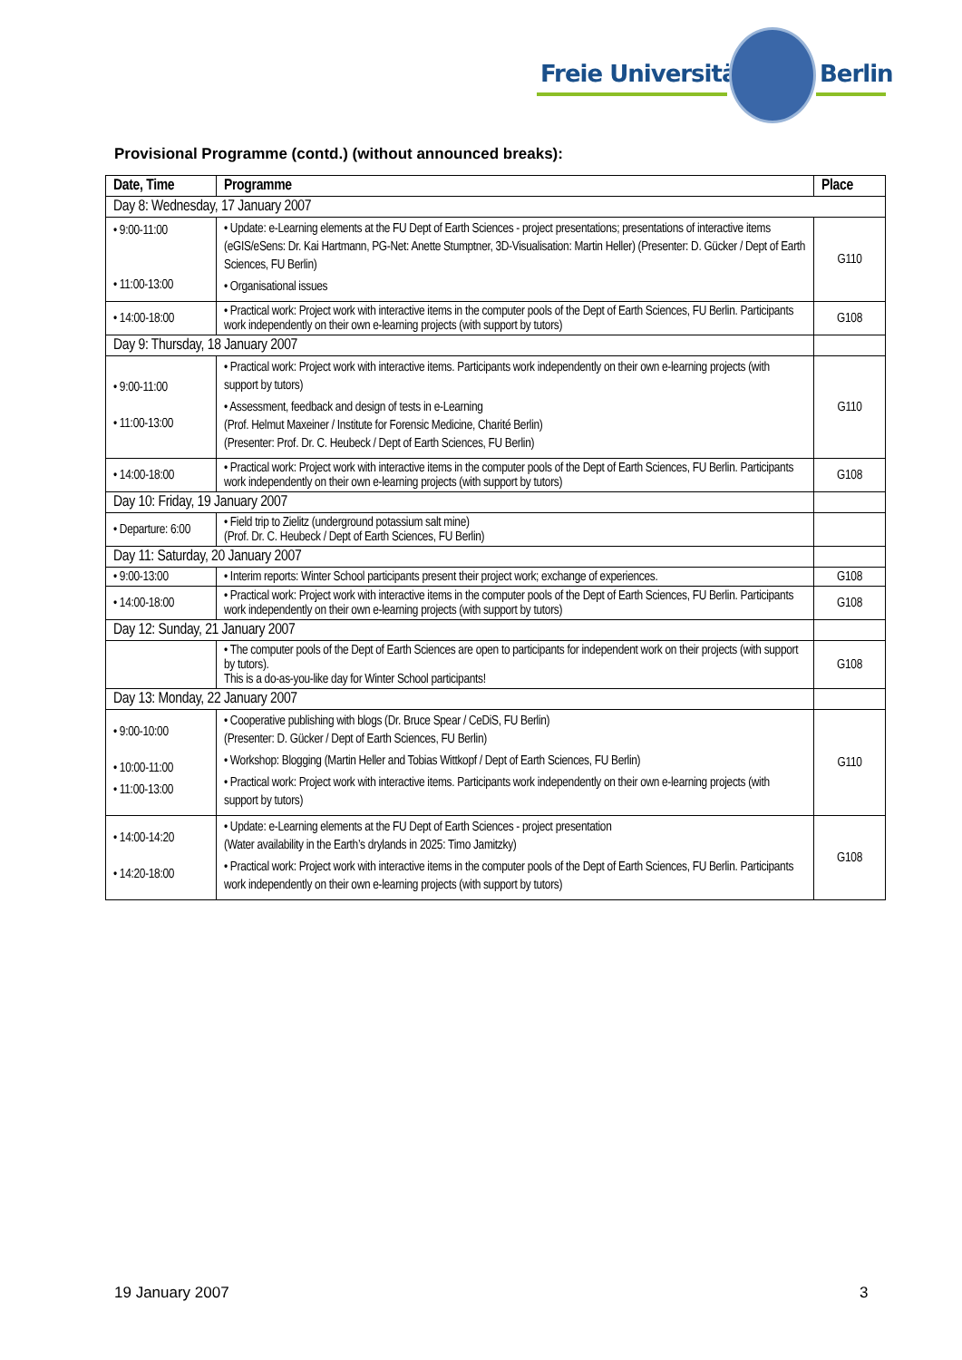Freie Universität Berlin
Provisional Programme (contd.) (without announced breaks):
| Date, Time | Programme | Place |
| --- | --- | --- |
| Day 8: Wednesday, 17 January 2007 | | |
| • 9:00-11:00 • 11:00-13:00 | • Update: e-Learning elements at the FU Dept of Earth Sciences - project presentations; presentations of interactive items (eGIS/eSens: Dr. Kai Hartmann, PG-Net: Anette Stumptner, 3D-Visualisation: Martin Heller) (Presenter: D. Gücker / Dept of Earth Sciences, FU Berlin) • Organisational issues | G110 |
| • 14:00-18:00 | • Practical work: Project work with interactive items in the computer pools of the Dept of Earth Sciences, FU Berlin. Participants work independently on their own e-learning projects (with support by tutors) | G108 |
| Day 9: Thursday, 18 January 2007 | | |
| • 9:00-11:00 • 11:00-13:00 | • Practical work: Project work with interactive items. Participants work independently on their own e-learning projects (with support by tutors) • Assessment, feedback and design of tests in e-Learning (Prof. Helmut Maxeiner / Institute for Forensic Medicine, Charité Berlin) (Presenter: Prof. Dr. C. Heubeck / Dept of Earth Sciences, FU Berlin) | G110 |
| • 14:00-18:00 | • Practical work: Project work with interactive items in the computer pools of the Dept of Earth Sciences, FU Berlin. Participants work independently on their own e-learning projects (with support by tutors) | G108 |
| Day 10: Friday, 19 January 2007 | | |
| • Departure: 6:00 | • Field trip to Zielitz (underground potassium salt mine) (Prof. Dr. C. Heubeck / Dept of Earth Sciences, FU Berlin) | |
| Day 11: Saturday, 20 January 2007 | | |
| • 9:00-13:00 | • Interim reports: Winter School participants present their project work; exchange of experiences. | G108 |
| • 14:00-18:00 | • Practical work: Project work with interactive items in the computer pools of the Dept of Earth Sciences, FU Berlin. Participants work independently on their own e-learning projects (with support by tutors) | G108 |
| Day 12: Sunday, 21 January 2007 | | |
| | • The computer pools of the Dept of Earth Sciences are open to participants for independent work on their projects (with support by tutors). This is a do-as-you-like day for Winter School participants! | G108 |
| Day 13: Monday, 22 January 2007 | | |
| • 9:00-10:00 • 10:00-11:00 • 11:00-13:00 | • Cooperative publishing with blogs (Dr. Bruce Spear / CeDiS, FU Berlin) (Presenter: D. Gücker / Dept of Earth Sciences, FU Berlin) • Workshop: Blogging (Martin Heller and Tobias Wittkopf / Dept of Earth Sciences, FU Berlin) • Practical work: Project work with interactive items. Participants work independently on their own e-learning projects (with support by tutors) | G110 |
| • 14:00-14:20 • 14:20-18:00 | • Update: e-Learning elements at the FU Dept of Earth Sciences - project presentation (Water availability in the Earth’s drylands in 2025: Timo Jamitzky) • Practical work: Project work with interactive items in the computer pools of the Dept of Earth Sciences, FU Berlin. Participants work independently on their own e-learning projects (with support by tutors) | G108 |
19 January 2007 3